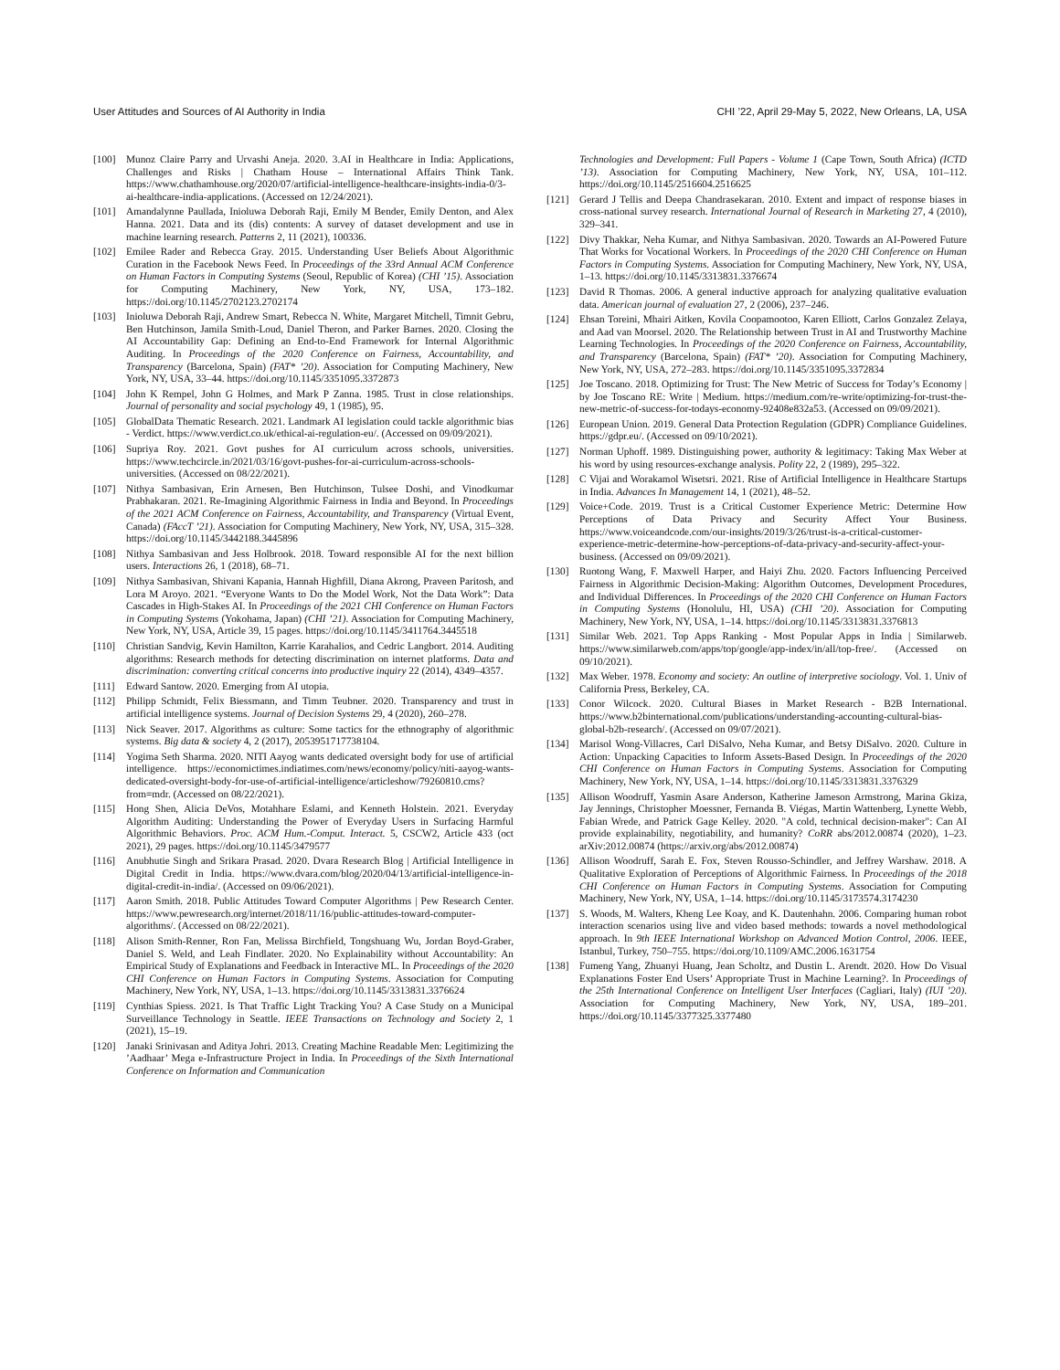User Attitudes and Sources of AI Authority in India CHI ’22, April 29-May 5, 2022, New Orleans, LA, USA
[100] Munoz Claire Parry and Urvashi Aneja. 2020. 3.AI in Healthcare in India: Applications, Challenges and Risks | Chatham House – International Affairs Think Tank. https://www.chathamhouse.org/2020/07/artificial-intelligence-healthcare-insights-india-0/3-ai-healthcare-india-applications. (Accessed on 12/24/2021).
[101] Amandalynne Paullada, Inioluwa Deborah Raji, Emily M Bender, Emily Denton, and Alex Hanna. 2021. Data and its (dis) contents: A survey of dataset development and use in machine learning research. Patterns 2, 11 (2021), 100336.
[102] Emilee Rader and Rebecca Gray. 2015. Understanding User Beliefs About Algorithmic Curation in the Facebook News Feed. In Proceedings of the 33rd Annual ACM Conference on Human Factors in Computing Systems (Seoul, Republic of Korea) (CHI ’15). Association for Computing Machinery, New York, NY, USA, 173–182. https://doi.org/10.1145/2702123.2702174
[103] Inioluwa Deborah Raji, Andrew Smart, Rebecca N. White, Margaret Mitchell, Timnit Gebru, Ben Hutchinson, Jamila Smith-Loud, Daniel Theron, and Parker Barnes. 2020. Closing the AI Accountability Gap: Defining an End-to-End Framework for Internal Algorithmic Auditing. In Proceedings of the 2020 Conference on Fairness, Accountability, and Transparency (Barcelona, Spain) (FAT* ’20). Association for Computing Machinery, New York, NY, USA, 33–44. https://doi.org/10.1145/3351095.3372873
[104] John K Rempel, John G Holmes, and Mark P Zanna. 1985. Trust in close relationships. Journal of personality and social psychology 49, 1 (1985), 95.
[105] GlobalData Thematic Research. 2021. Landmark AI legislation could tackle algorithmic bias - Verdict. https://www.verdict.co.uk/ethical-ai-regulation-eu/. (Accessed on 09/09/2021).
[106] Supriya Roy. 2021. Govt pushes for AI curriculum across schools, universities. https://www.techcircle.in/2021/03/16/govt-pushes-for-ai-curriculum-across-schools-universities. (Accessed on 08/22/2021).
[107] Nithya Sambasivan, Erin Arnesen, Ben Hutchinson, Tulsee Doshi, and Vinodkumar Prabhakaran. 2021. Re-Imagining Algorithmic Fairness in India and Beyond. In Proceedings of the 2021 ACM Conference on Fairness, Accountability, and Transparency (Virtual Event, Canada) (FAccT ’21). Association for Computing Machinery, New York, NY, USA, 315–328. https://doi.org/10.1145/3442188.3445896
[108] Nithya Sambasivan and Jess Holbrook. 2018. Toward responsible AI for the next billion users. Interactions 26, 1 (2018), 68–71.
[109] Nithya Sambasivan, Shivani Kapania, Hannah Highfill, Diana Akrong, Praveen Paritosh, and Lora M Aroyo. 2021. “Everyone Wants to Do the Model Work, Not the Data Work”: Data Cascades in High-Stakes AI. In Proceedings of the 2021 CHI Conference on Human Factors in Computing Systems (Yokohama, Japan) (CHI ’21). Association for Computing Machinery, New York, NY, USA, Article 39, 15 pages. https://doi.org/10.1145/3411764.3445518
[110] Christian Sandvig, Kevin Hamilton, Karrie Karahalios, and Cedric Langbort. 2014. Auditing algorithms: Research methods for detecting discrimination on internet platforms. Data and discrimination: converting critical concerns into productive inquiry 22 (2014), 4349–4357.
[111] Edward Santow. 2020. Emerging from AI utopia.
[112] Philipp Schmidt, Felix Biessmann, and Timm Teubner. 2020. Transparency and trust in artificial intelligence systems. Journal of Decision Systems 29, 4 (2020), 260–278.
[113] Nick Seaver. 2017. Algorithms as culture: Some tactics for the ethnography of algorithmic systems. Big data & society 4, 2 (2017), 2053951717738104.
[114] Yogima Seth Sharma. 2020. NITI Aayog wants dedicated oversight body for use of artificial intelligence. https://economictimes.indiatimes.com/news/economy/policy/niti-aayog-wants-dedicated-oversight-body-for-use-of-artificial-intelligence/articleshow/79260810.cms?from=mdr. (Accessed on 08/22/2021).
[115] Hong Shen, Alicia DeVos, Motahhare Eslami, and Kenneth Holstein. 2021. Everyday Algorithm Auditing: Understanding the Power of Everyday Users in Surfacing Harmful Algorithmic Behaviors. Proc. ACM Hum.-Comput. Interact. 5, CSCW2, Article 433 (oct 2021), 29 pages. https://doi.org/10.1145/3479577
[116] Anubhutie Singh and Srikara Prasad. 2020. Dvara Research Blog | Artificial Intelligence in Digital Credit in India. https://www.dvara.com/blog/2020/04/13/artificial-intelligence-in-digital-credit-in-india/. (Accessed on 09/06/2021).
[117] Aaron Smith. 2018. Public Attitudes Toward Computer Algorithms | Pew Research Center. https://www.pewresearch.org/internet/2018/11/16/public-attitudes-toward-computer-algorithms/. (Accessed on 08/22/2021).
[118] Alison Smith-Renner, Ron Fan, Melissa Birchfield, Tongshuang Wu, Jordan Boyd-Graber, Daniel S. Weld, and Leah Findlater. 2020. No Explainability without Accountability: An Empirical Study of Explanations and Feedback in Interactive ML. In Proceedings of the 2020 CHI Conference on Human Factors in Computing Systems. Association for Computing Machinery, New York, NY, USA, 1–13. https://doi.org/10.1145/3313831.3376624
[119] Cynthias Spiess. 2021. Is That Traffic Light Tracking You? A Case Study on a Municipal Surveillance Technology in Seattle. IEEE Transactions on Technology and Society 2, 1 (2021), 15–19.
[120] Janaki Srinivasan and Aditya Johri. 2013. Creating Machine Readable Men: Legitimizing the ’Aadhaar’ Mega e-Infrastructure Project in India. In Proceedings of the Sixth International Conference on Information and Communication
Technologies and Development: Full Papers - Volume 1 (Cape Town, South Africa) (ICTD ’13). Association for Computing Machinery, New York, NY, USA, 101–112. https://doi.org/10.1145/2516604.2516625
[121] Gerard J Tellis and Deepa Chandrasekaran. 2010. Extent and impact of response biases in cross-national survey research. International Journal of Research in Marketing 27, 4 (2010), 329–341.
[122] Divy Thakkar, Neha Kumar, and Nithya Sambasivan. 2020. Towards an AI-Powered Future That Works for Vocational Workers. In Proceedings of the 2020 CHI Conference on Human Factors in Computing Systems. Association for Computing Machinery, New York, NY, USA, 1–13. https://doi.org/10.1145/3313831.3376674
[123] David R Thomas. 2006. A general inductive approach for analyzing qualitative evaluation data. American journal of evaluation 27, 2 (2006), 237–246.
[124] Ehsan Toreini, Mhairi Aitken, Kovila Coopamootoo, Karen Elliott, Carlos Gonzalez Zelaya, and Aad van Moorsel. 2020. The Relationship between Trust in AI and Trustworthy Machine Learning Technologies. In Proceedings of the 2020 Conference on Fairness, Accountability, and Transparency (Barcelona, Spain) (FAT* ’20). Association for Computing Machinery, New York, NY, USA, 272–283. https://doi.org/10.1145/3351095.3372834
[125] Joe Toscano. 2018. Optimizing for Trust: The New Metric of Success for Today’s Economy | by Joe Toscano RE: Write | Medium. https://medium.com/re-write/optimizing-for-trust-the-new-metric-of-success-for-todays-economy-92408e832a53. (Accessed on 09/09/2021).
[126] European Union. 2019. General Data Protection Regulation (GDPR) Compliance Guidelines. https://gdpr.eu/. (Accessed on 09/10/2021).
[127] Norman Uphoff. 1989. Distinguishing power, authority & legitimacy: Taking Max Weber at his word by using resources-exchange analysis. Polity 22, 2 (1989), 295–322.
[128] C Vijai and Worakamol Wisetsri. 2021. Rise of Artificial Intelligence in Healthcare Startups in India. Advances In Management 14, 1 (2021), 48–52.
[129] Voice+Code. 2019. Trust is a Critical Customer Experience Metric: Determine How Perceptions of Data Privacy and Security Affect Your Business. https://www.voiceandcode.com/our-insights/2019/3/26/trust-is-a-critical-customer-experience-metric-determine-how-perceptions-of-data-privacy-and-security-affect-your-business. (Accessed on 09/09/2021).
[130] Ruotong Wang, F. Maxwell Harper, and Haiyi Zhu. 2020. Factors Influencing Perceived Fairness in Algorithmic Decision-Making: Algorithm Outcomes, Development Procedures, and Individual Differences. In Proceedings of the 2020 CHI Conference on Human Factors in Computing Systems (Honolulu, HI, USA) (CHI ’20). Association for Computing Machinery, New York, NY, USA, 1–14. https://doi.org/10.1145/3313831.3376813
[131] Similar Web. 2021. Top Apps Ranking - Most Popular Apps in India | Similarweb. https://www.similarweb.com/apps/top/google/app-index/in/all/top-free/. (Accessed on 09/10/2021).
[132] Max Weber. 1978. Economy and society: An outline of interpretive sociology. Vol. 1. Univ of California Press, Berkeley, CA.
[133] Conor Wilcock. 2020. Cultural Biases in Market Research - B2B International. https://www.b2binternational.com/publications/understanding-accounting-cultural-bias-global-b2b-research/. (Accessed on 09/07/2021).
[134] Marisol Wong-Villacres, Carl DiSalvo, Neha Kumar, and Betsy DiSalvo. 2020. Culture in Action: Unpacking Capacities to Inform Assets-Based Design. In Proceedings of the 2020 CHI Conference on Human Factors in Computing Systems. Association for Computing Machinery, New York, NY, USA, 1–14. https://doi.org/10.1145/3313831.3376329
[135] Allison Woodruff, Yasmin Asare Anderson, Katherine Jameson Armstrong, Marina Gkiza, Jay Jennings, Christopher Moessner, Fernanda B. Viégas, Martin Wattenberg, Lynette Webb, Fabian Wrede, and Patrick Gage Kelley. 2020. "A cold, technical decision-maker": Can AI provide explainability, negotiability, and humanity? CoRR abs/2012.00874 (2020), 1–23. arXiv:2012.00874 (https://arxiv.org/abs/2012.00874)
[136] Allison Woodruff, Sarah E. Fox, Steven Rousso-Schindler, and Jeffrey Warshaw. 2018. A Qualitative Exploration of Perceptions of Algorithmic Fairness. In Proceedings of the 2018 CHI Conference on Human Factors in Computing Systems. Association for Computing Machinery, New York, NY, USA, 1–14. https://doi.org/10.1145/3173574.3174230
[137] S. Woods, M. Walters, Kheng Lee Koay, and K. Dautenhahn. 2006. Comparing human robot interaction scenarios using live and video based methods: towards a novel methodological approach. In 9th IEEE International Workshop on Advanced Motion Control, 2006. IEEE, Istanbul, Turkey, 750–755. https://doi.org/10.1109/AMC.2006.1631754
[138] Fumeng Yang, Zhuanyi Huang, Jean Scholtz, and Dustin L. Arendt. 2020. How Do Visual Explanations Foster End Users’ Appropriate Trust in Machine Learning?. In Proceedings of the 25th International Conference on Intelligent User Interfaces (Cagliari, Italy) (IUI ’20). Association for Computing Machinery, New York, NY, USA, 189–201. https://doi.org/10.1145/3377325.3377480